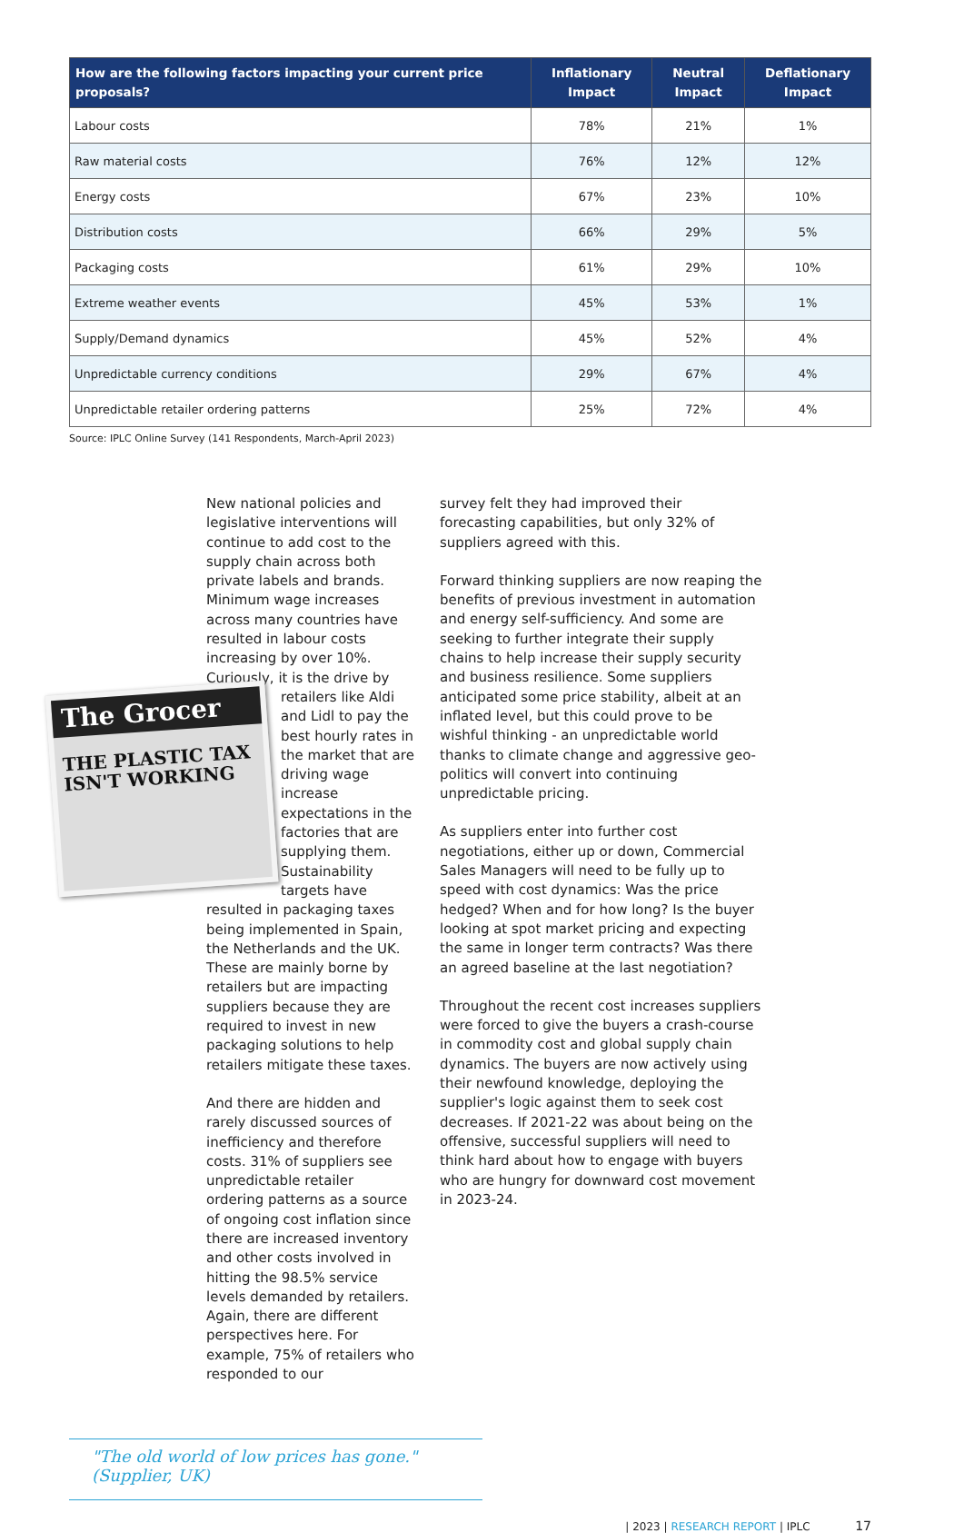| How are the following factors impacting your current price proposals? | Inflationary Impact | Neutral Impact | Deflationary Impact |
| --- | --- | --- | --- |
| Labour costs | 78% | 21% | 1% |
| Raw material costs | 76% | 12% | 12% |
| Energy costs | 67% | 23% | 10% |
| Distribution costs | 66% | 29% | 5% |
| Packaging costs | 61% | 29% | 10% |
| Extreme weather events | 45% | 53% | 1% |
| Supply/Demand dynamics | 45% | 52% | 4% |
| Unpredictable currency conditions | 29% | 67% | 4% |
| Unpredictable retailer ordering patterns | 25% | 72% | 4% |
Source: IPLC Online Survey (141 Respondents, March-April 2023)
New national policies and legislative interventions will continue to add cost to the supply chain across both private labels and brands. Minimum wage increases across many countries have resulted in labour costs increasing by over 10%. Curiously, it is the drive The Grocer
THE PLASTIC TAX ISN'T WORKING by retailers like Aldi and Lidl to pay the best hourly rates in the market that are driving wage increase expectations in the factories that are supplying them. Sustainability targets have resulted in packaging taxes being implemented in Spain, the Netherlands and the UK. These are mainly borne by retailers but are impacting suppliers because they are required to invest in new packaging solutions to help retailers mitigate these taxes.
And there are hidden and rarely discussed sources of inefficiency and therefore costs. 31% of suppliers see unpredictable retailer ordering patterns as a source of ongoing cost inflation since there are increased inventory and other costs involved in hitting the 98.5% service levels demanded by retailers. Again, there are different perspectives here. For example, 75% of retailers who responded to our
"The old world of low prices has gone." (Supplier, UK)
survey felt they had improved their forecasting capabilities, but only 32% of suppliers agreed with this.
Forward thinking suppliers are now reaping the benefits of previous investment in automation and energy self-sufficiency. And some are seeking to further integrate their supply chains to help increase their supply security and business resilience. Some suppliers anticipated some price stability, albeit at an inflated level, but this could prove to be wishful thinking - an unpredictable world thanks to climate change and aggressive geo-politics will convert into continuing unpredictable pricing.
As suppliers enter into further cost negotiations, either up or down, Commercial Sales Managers will need to be fully up to speed with cost dynamics: Was the price hedged? When and for how long? Is the buyer looking at spot market pricing and expecting the same in longer term contracts? Was there an agreed baseline at the last negotiation?
Throughout the recent cost increases suppliers were forced to give the buyers a crash-course in commodity cost and global supply chain dynamics. The buyers are now actively using their newfound knowledge, deploying the supplier's logic against them to seek cost decreases. If 2021-22 was about being on the offensive, successful suppliers will need to think hard about how to engage with buyers who are hungry for downward cost movement in 2023-24.
| 2023 | RESEARCH REPORT | IPLC 17